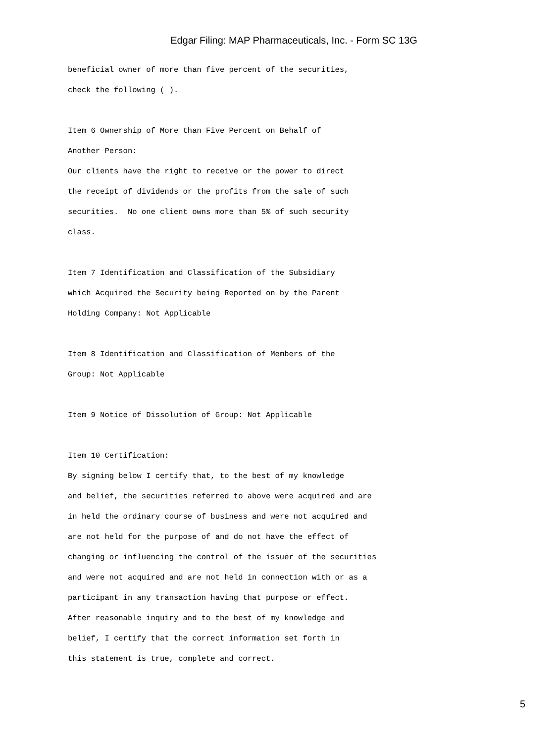Edgar Filing: MAP Pharmaceuticals, Inc. - Form SC 13G
beneficial owner of more than five percent of the securities, check the following ( ). Item 6 Ownership of More than Five Percent on Behalf of Another Person: Our clients have the right to receive or the power to direct the receipt of dividends or the profits from the sale of such securities. No one client owns more than 5% of such security class. Item 7 Identification and Classification of the Subsidiary which Acquired the Security being Reported on by the Parent Holding Company: Not Applicable Item 8 Identification and Classification of Members of the Group: Not Applicable Item 9 Notice of Dissolution of Group: Not Applicable Item 10 Certification: By signing below I certify that, to the best of my knowledge and belief, the securities referred to above were acquired and are in held the ordinary course of business and were not acquired and are not held for the purpose of and do not have the effect of changing or influencing the control of the issuer of the securities and were not acquired and are not held in connection with or as a participant in any transaction having that purpose or effect. After reasonable inquiry and to the best of my knowledge and belief, I certify that the correct information set forth in this statement is true, complete and correct.
5